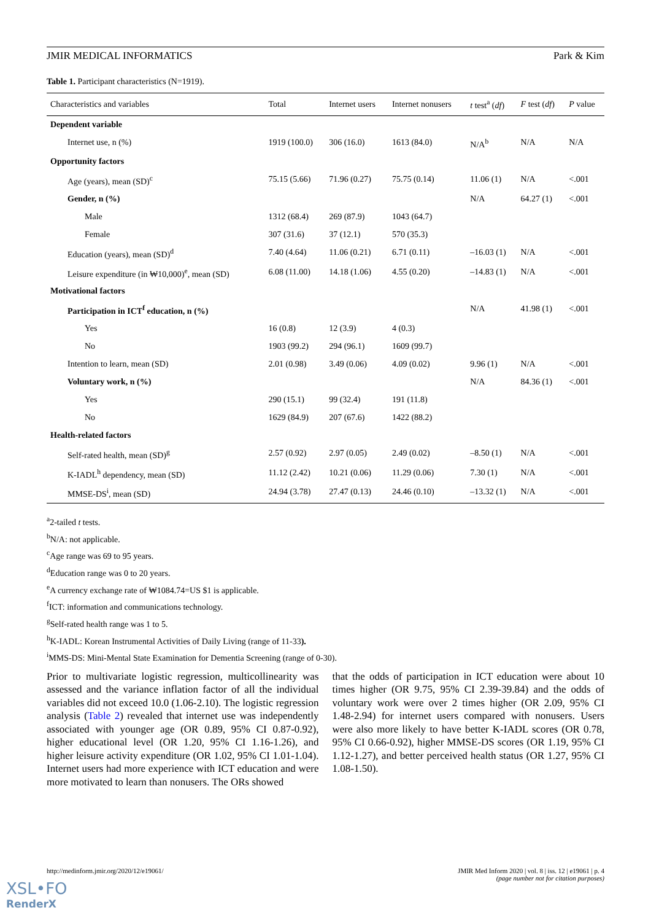JMIR MEDICAL INFORMATICS Park & Kim
Table 1. Participant characteristics (N=1919).
| Characteristics and variables | Total | Internet users | Internet nonusers | t test<sup>a</sup> ( df ) | F test ( df ) | P value |
| --- | --- | --- | --- | --- | --- | --- |
| Dependent variable | | | | | | |
| Internet use, n (%) | 1919 (100.0) | 306 (16.0) | 1613 (84.0) | N/A<sup>b</sup> | N/A | N/A |
| Opportunity factors | | | | | | |
| Age (years), mean (SD)<sup>c</sup> | 75.15 (5.66) | 71.96 (0.27) | 75.75 (0.14) | 11.06 (1) | N/A | <.001 |
| Gender, n (%) | | | | N/A | 64.27 (1) | <.001 |
| Male | 1312 (68.4) | 269 (87.9) | 1043 (64.7) | | | |
| Female | 307 (31.6) | 37 (12.1) | 570 (35.3) | | | |
| Education (years), mean (SD)<sup>d</sup> | 7.40 (4.64) | 11.06 (0.21) | 6.71 (0.11) | –16.03 (1) | N/A | <.001 |
| Leisure expenditure (in ₩10,000)<sup>e</sup>, mean (SD) | 6.08 (11.00) | 14.18 (1.06) | 4.55 (0.20) | –14.83 (1) | N/A | <.001 |
| Motivational factors | | | | | | |
| Participation in ICT<sup>f</sup> education, n (%) | | | | N/A | 41.98 (1) | <.001 |
| Yes | 16 (0.8) | 12 (3.9) | 4 (0.3) | | | |
| No | 1903 (99.2) | 294 (96.1) | 1609 (99.7) | | | |
| Intention to learn, mean (SD) | 2.01 (0.98) | 3.49 (0.06) | 4.09 (0.02) | 9.96 (1) | N/A | <.001 |
| Voluntary work, n (%) | | | | N/A | 84.36 (1) | <.001 |
| Yes | 290 (15.1) | 99 (32.4) | 191 (11.8) | | | |
| No | 1629 (84.9) | 207 (67.6) | 1422 (88.2) | | | |
| Health-related factors | | | | | | |
| Self-rated health, mean (SD)<sup>g</sup> | 2.57 (0.92) | 2.97 (0.05) | 2.49 (0.02) | –8.50 (1) | N/A | <.001 |
| K-IADL<sup>h</sup> dependency, mean (SD) | 11.12 (2.42) | 10.21 (0.06) | 11.29 (0.06) | 7.30 (1) | N/A | <.001 |
| MMSE-DS<sup>i</sup>, mean (SD) | 24.94 (3.78) | 27.47 (0.13) | 24.46 (0.10) | –13.32 (1) | N/A | <.001 |
<sup>a</sup> 2-tailed t tests.
<sup>b</sup> N/A: not applicable.
<sup>c</sup> Age range was 69 to 95 years.
<sup>d</sup> Education range was 0 to 20 years.
<sup>e</sup> A currency exchange rate of ₩1084.74=US $1 is applicable.
<sup>f</sup> ICT: information and communications technology.
<sup>g</sup> Self-rated health range was 1 to 5.
<sup>h</sup> K-IADL: Korean Instrumental Activities of Daily Living (range of 11-33).
<sup>i</sup> MMS-DS: Mini-Mental State Examination for Dementia Screening (range of 0-30).
Prior to multivariate logistic regression, multicollinearity was assessed and the variance inflation factor of all the individual variables did not exceed 10.0 (1.06-2.10). The logistic regression analysis (Table 2) revealed that internet use was independently associated with younger age (OR 0.89, 95% CI 0.87-0.92), higher educational level (OR 1.20, 95% CI 1.16-1.26), and higher leisure activity expenditure (OR 1.02, 95% CI 1.01-1.04). Internet users had more experience with ICT education and were more motivated to learn than nonusers. The ORs showed
that the odds of participation in ICT education were about 10 times higher (OR 9.75, 95% CI 2.39-39.84) and the odds of voluntary work were over 2 times higher (OR 2.09, 95% CI 1.48-2.94) for internet users compared with nonusers. Users were also more likely to have better K-IADL scores (OR 0.78, 95% CI 0.66-0.92), higher MMSE-DS scores (OR 1.19, 95% CI 1.12-1.27), and better perceived health status (OR 1.27, 95% CI 1.08-1.50).
http://medinform.jmir.org/2020/12/e19061/ JMIR Med Inform 2020 | vol. 8 | iss. 12 | e19061 | p. 4
(page number not for citation purposes)
XSL•FO
RenderX